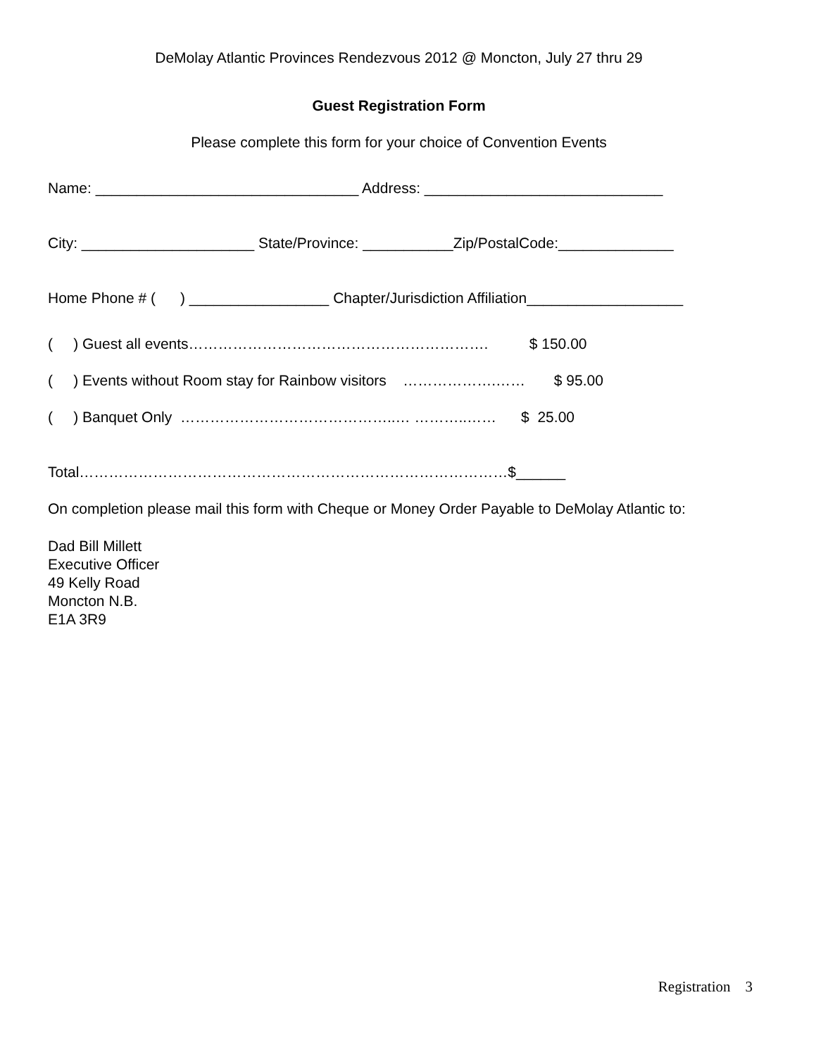DeMolay Atlantic Provinces Rendezvous 2012 @ Moncton, July 27 thru 29
Guest Registration Form
Please complete this form for your choice of Convention Events
Name: ________________________________ Address: _____________________________
City: _____________________ State/Province: ___________Zip/PostalCode:______________
Home Phone # ( ) _________________ Chapter/Jurisdiction Affiliation___________________
( ) Guest all events……………………………………………………. $ 150.00
( ) Events without Room stay for Rainbow visitors ……………….…… $ 95.00
( ) Banquet Only ……………………………………..… ………..…… $ 25.00
Total……………………………………………………………………………$______
On completion please mail this form with Cheque or Money Order Payable to DeMolay Atlantic to:
Dad Bill Millett
Executive Officer
49 Kelly Road
Moncton N.B.
E1A 3R9
Registration 3